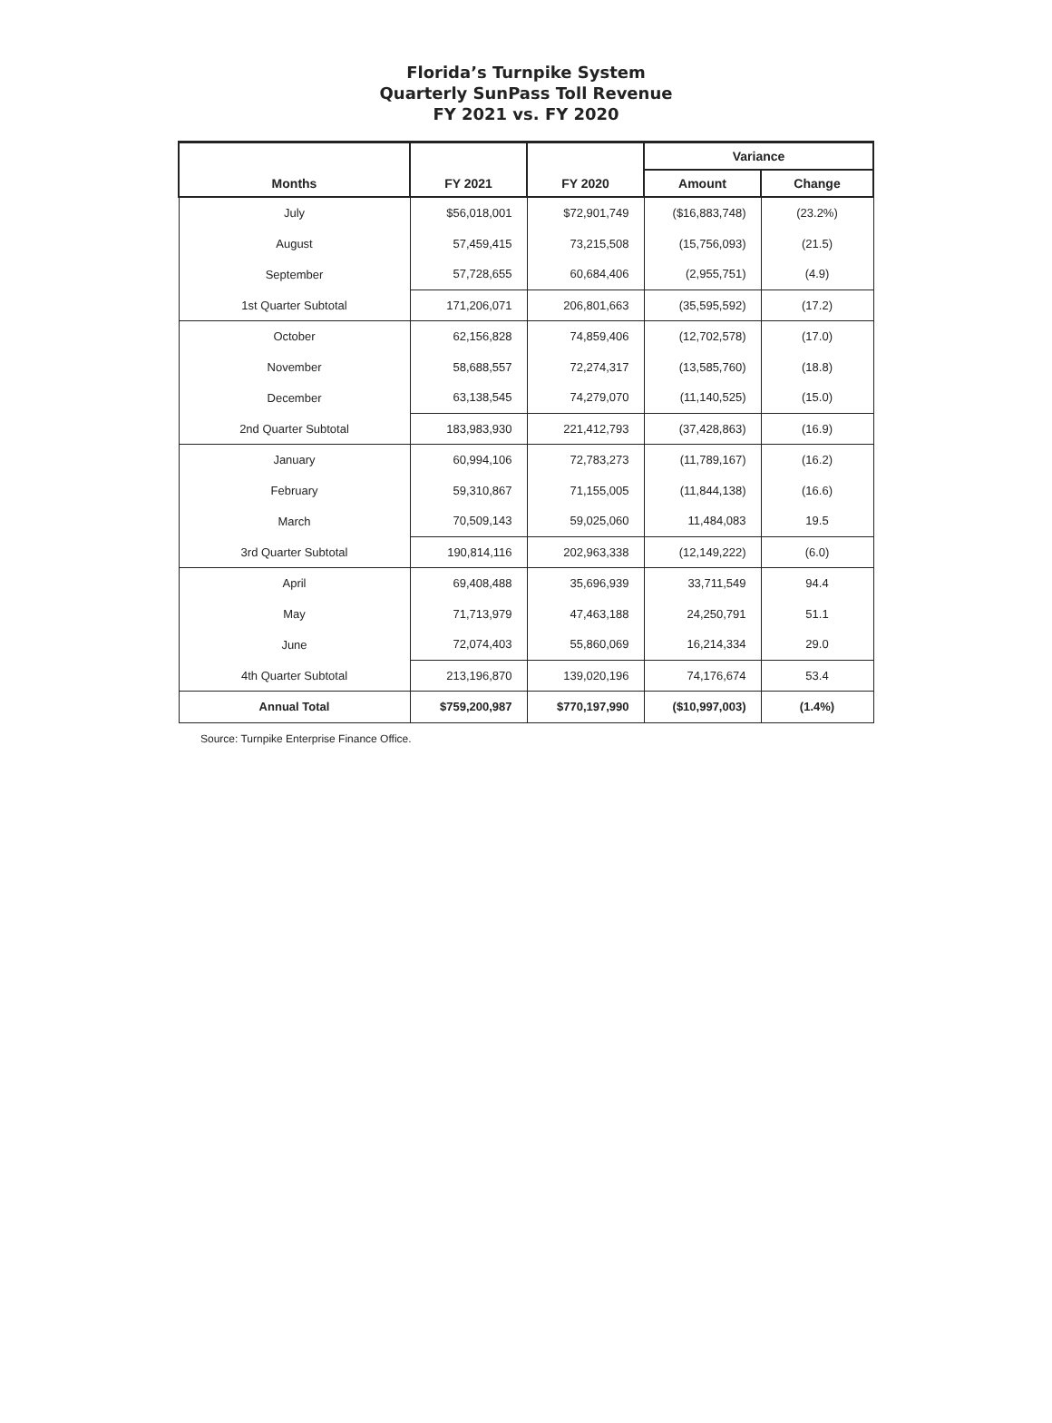Florida’s Turnpike System
Quarterly SunPass Toll Revenue
FY 2021 vs. FY 2020
| Months | FY 2021 | FY 2020 | Variance | |
| --- | --- | --- | --- | --- |
| | | | Amount | Change |
| July | $56,018,001 | $72,901,749 | ($16,883,748) | (23.2%) |
| August | 57,459,415 | 73,215,508 | (15,756,093) | (21.5) |
| September | 57,728,655 | 60,684,406 | (2,955,751) | (4.9) |
| 1st Quarter Subtotal | 171,206,071 | 206,801,663 | (35,595,592) | (17.2) |
| October | 62,156,828 | 74,859,406 | (12,702,578) | (17.0) |
| November | 58,688,557 | 72,274,317 | (13,585,760) | (18.8) |
| December | 63,138,545 | 74,279,070 | (11,140,525) | (15.0) |
| 2nd Quarter Subtotal | 183,983,930 | 221,412,793 | (37,428,863) | (16.9) |
| January | 60,994,106 | 72,783,273 | (11,789,167) | (16.2) |
| February | 59,310,867 | 71,155,005 | (11,844,138) | (16.6) |
| March | 70,509,143 | 59,025,060 | 11,484,083 | 19.5 |
| 3rd Quarter Subtotal | 190,814,116 | 202,963,338 | (12,149,222) | (6.0) |
| April | 69,408,488 | 35,696,939 | 33,711,549 | 94.4 |
| May | 71,713,979 | 47,463,188 | 24,250,791 | 51.1 |
| June | 72,074,403 | 55,860,069 | 16,214,334 | 29.0 |
| 4th Quarter Subtotal | 213,196,870 | 139,020,196 | 74,176,674 | 53.4 |
| Annual Total | $759,200,987 | $770,197,990 | ($10,997,003) | (1.4%) |
Source: Turnpike Enterprise Finance Office.